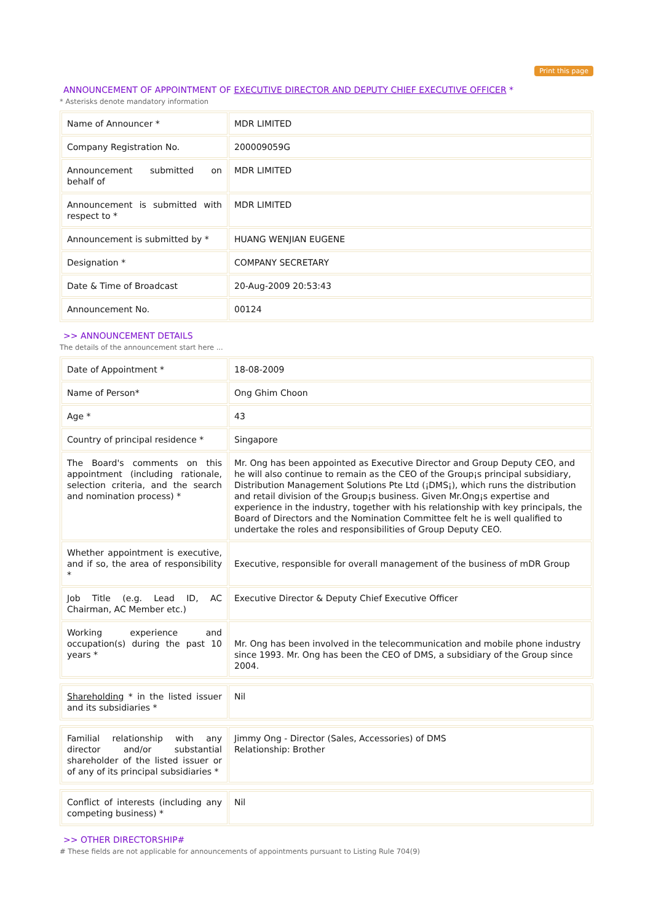Print this page
ANNOUNCEMENT OF APPOINTMENT OF EXECUTIVE DIRECTOR AND DEPUTY CHIEF EXECUTIVE OFFICER *
* Asterisks denote mandatory information
| Name of Announcer * | MDR LIMITED |
| Company Registration No. | 200009059G |
| Announcement submitted on behalf of | MDR LIMITED |
| Announcement is submitted with respect to * | MDR LIMITED |
| Announcement is submitted by * | HUANG WENJIAN EUGENE |
| Designation * | COMPANY SECRETARY |
| Date & Time of Broadcast | 20-Aug-2009 20:53:43 |
| Announcement No. | 00124 |
>> ANNOUNCEMENT DETAILS
The details of the announcement start here ...
| Date of Appointment * | 18-08-2009 |
| Name of Person* | Ong Ghim Choon |
| Age * | 43 |
| Country of principal residence * | Singapore |
| The Board's comments on this appointment (including rationale, selection criteria, and the search and nomination process) * | Mr. Ong has been appointed as Executive Director and Group Deputy CEO, and he will also continue to remain as the CEO of the Group¡s principal subsidiary, Distribution Management Solutions Pte Ltd (¡DMS¡), which runs the distribution and retail division of the Group¡s business. Given Mr.Ong¡s expertise and experience in the industry, together with his relationship with key principals, the Board of Directors and the Nomination Committee felt he is well qualified to undertake the roles and responsibilities of Group Deputy CEO. |
| Whether appointment is executive, and if so, the area of responsibility * | Executive, responsible for overall management of the business of mDR Group |
| Job Title (e.g. Lead ID, AC Chairman, AC Member etc.) | Executive Director & Deputy Chief Executive Officer |
| Working experience and occupation(s) during the past 10 years * | Mr. Ong has been involved in the telecommunication and mobile phone industry since 1993. Mr. Ong has been the CEO of DMS, a subsidiary of the Group since 2004. |
| Shareholding * in the listed issuer and its subsidiaries * | Nil |
| Familial relationship with any director and/or substantial shareholder of the listed issuer or of any of its principal subsidiaries * | Jimmy Ong - Director (Sales, Accessories) of DMS Relationship: Brother |
| Conflict of interests (including any competing business) * | Nil |
>> OTHER DIRECTORSHIP#
# These fields are not applicable for announcements of appointments pursuant to Listing Rule 704(9)